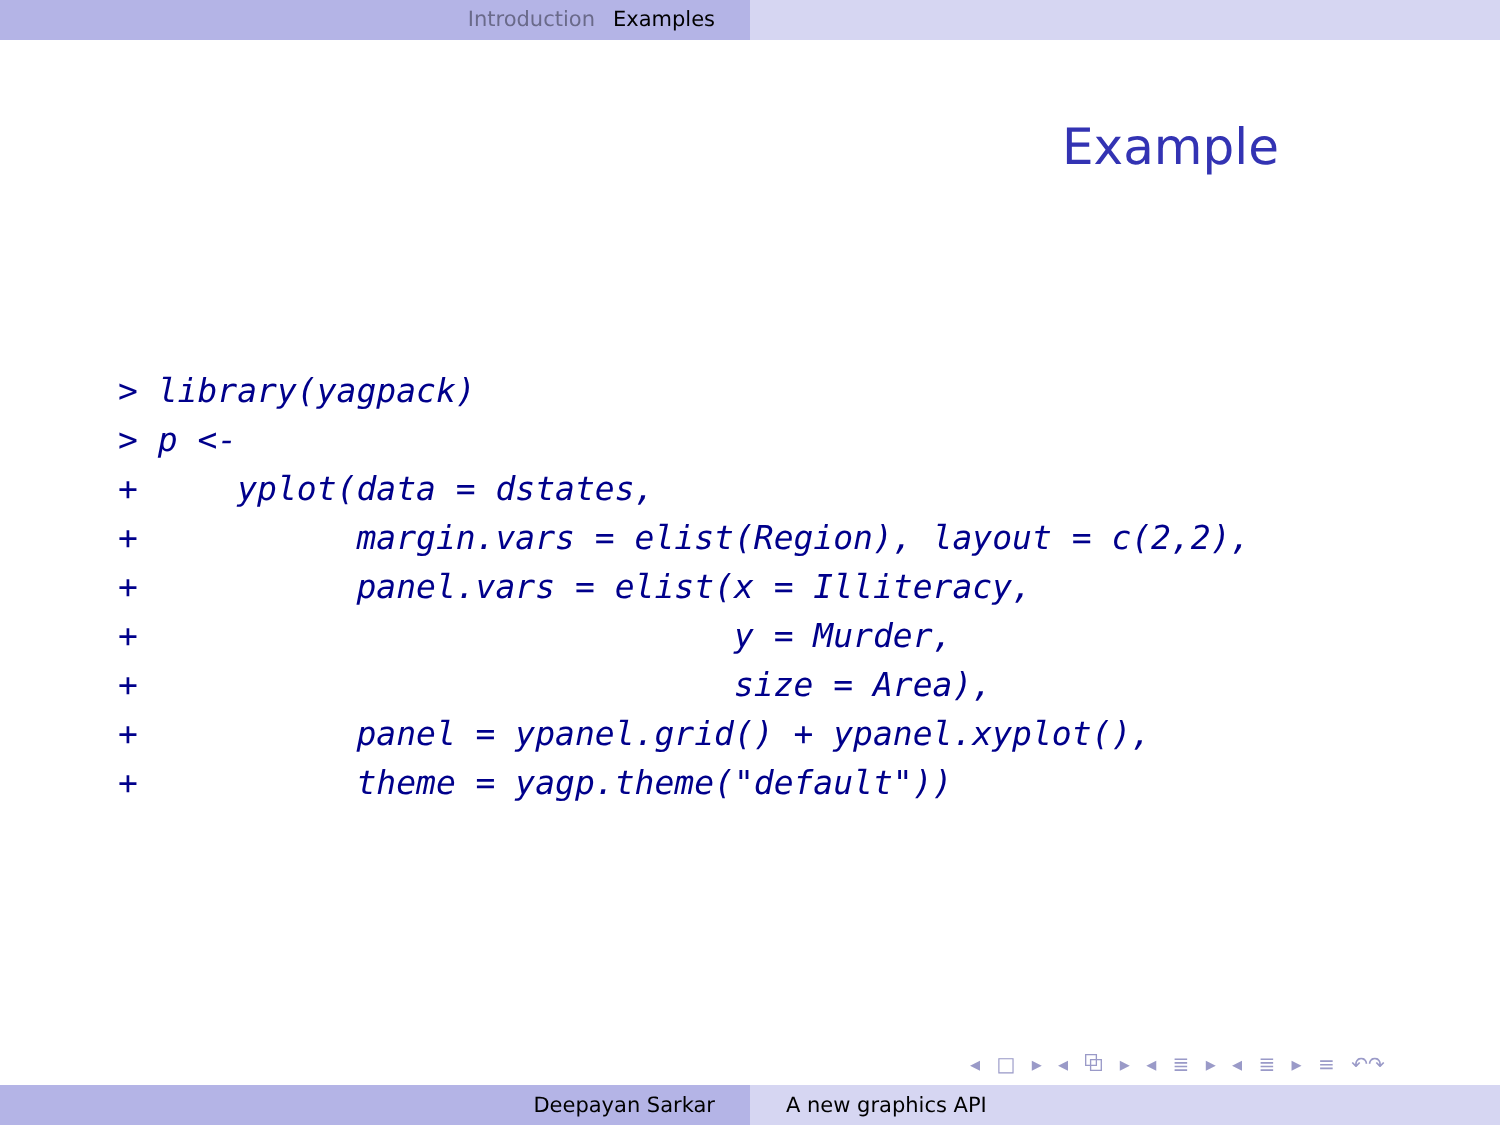Introduction Examples
Example
> library(yagpack)
> p <-
+     yplot(data = dstates,
+           margin.vars = elist(Region), layout = c(2,2),
+           panel.vars = elist(x = Illiteracy,
+                              y = Murder,
+                              size = Area),
+           panel = ypanel.grid() + ypanel.xyplot(),
+           theme = yagp.theme("default"))
◂ □ ▸ ◂ ⧉ ▸ ◂ ≣ ▸ ◂ ≣ ▸ ≡ ↶↷
Deepayan Sarkar A new graphics API